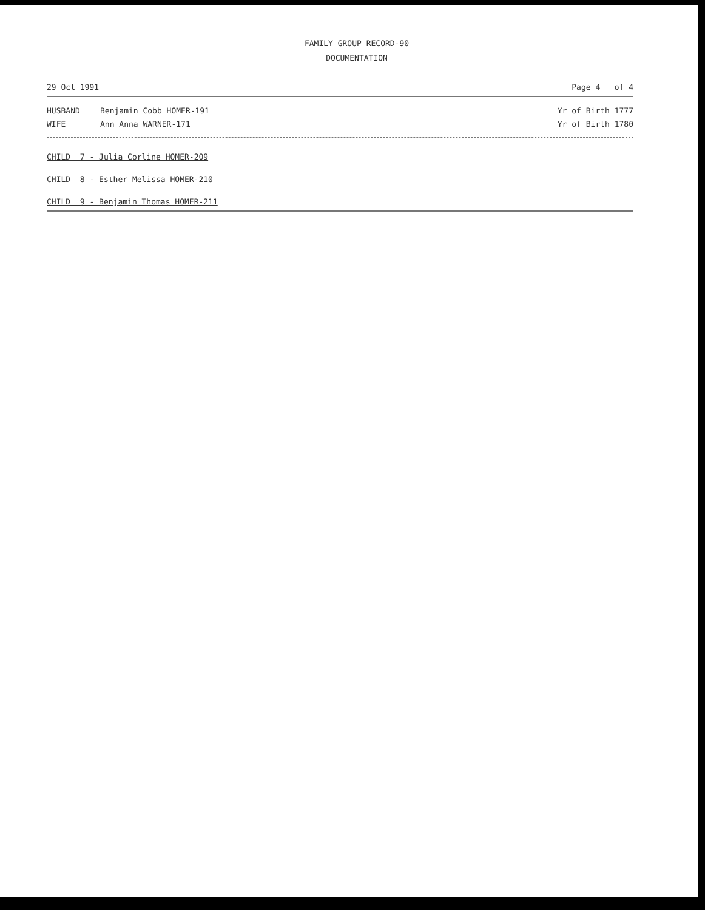FAMILY GROUP RECORD-90
DOCUMENTATION
29 Oct 1991 Page 4 of 4
HUSBAND Benjamin Cobb HOMER-191 Yr of Birth 1777
WIFE Ann Anna WARNER-171 Yr of Birth 1780
CHILD 7 - Julia Corline HOMER-209
CHILD 8 - Esther Melissa HOMER-210
CHILD 9 - Benjamin Thomas HOMER-211